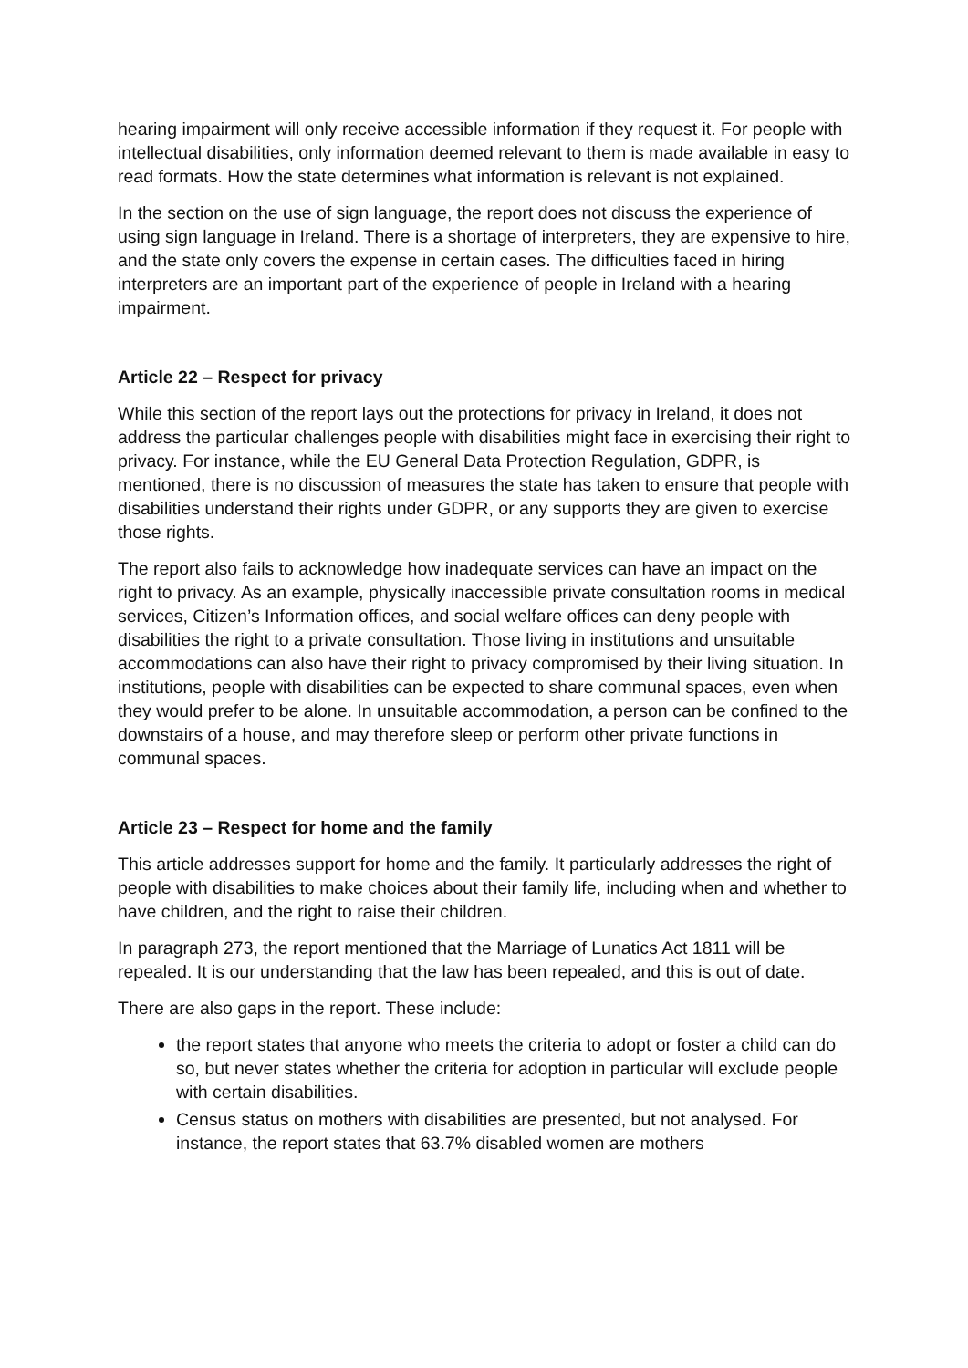hearing impairment will only receive accessible information if they request it. For people with intellectual disabilities, only information deemed relevant to them is made available in easy to read formats. How the state determines what information is relevant is not explained.
In the section on the use of sign language, the report does not discuss the experience of using sign language in Ireland. There is a shortage of interpreters, they are expensive to hire, and the state only covers the expense in certain cases. The difficulties faced in hiring interpreters are an important part of the experience of people in Ireland with a hearing impairment.
Article 22 – Respect for privacy
While this section of the report lays out the protections for privacy in Ireland, it does not address the particular challenges people with disabilities might face in exercising their right to privacy. For instance, while the EU General Data Protection Regulation, GDPR, is mentioned, there is no discussion of measures the state has taken to ensure that people with disabilities understand their rights under GDPR, or any supports they are given to exercise those rights.
The report also fails to acknowledge how inadequate services can have an impact on the right to privacy. As an example, physically inaccessible private consultation rooms in medical services, Citizen’s Information offices, and social welfare offices can deny people with disabilities the right to a private consultation. Those living in institutions and unsuitable accommodations can also have their right to privacy compromised by their living situation. In institutions, people with disabilities can be expected to share communal spaces, even when they would prefer to be alone. In unsuitable accommodation, a person can be confined to the downstairs of a house, and may therefore sleep or perform other private functions in communal spaces.
Article 23 – Respect for home and the family
This article addresses support for home and the family. It particularly addresses the right of people with disabilities to make choices about their family life, including when and whether to have children, and the right to raise their children.
In paragraph 273, the report mentioned that the Marriage of Lunatics Act 1811 will be repealed. It is our understanding that the law has been repealed, and this is out of date.
There are also gaps in the report. These include:
the report states that anyone who meets the criteria to adopt or foster a child can do so, but never states whether the criteria for adoption in particular will exclude people with certain disabilities.
Census status on mothers with disabilities are presented, but not analysed. For instance, the report states that 63.7% disabled women are mothers